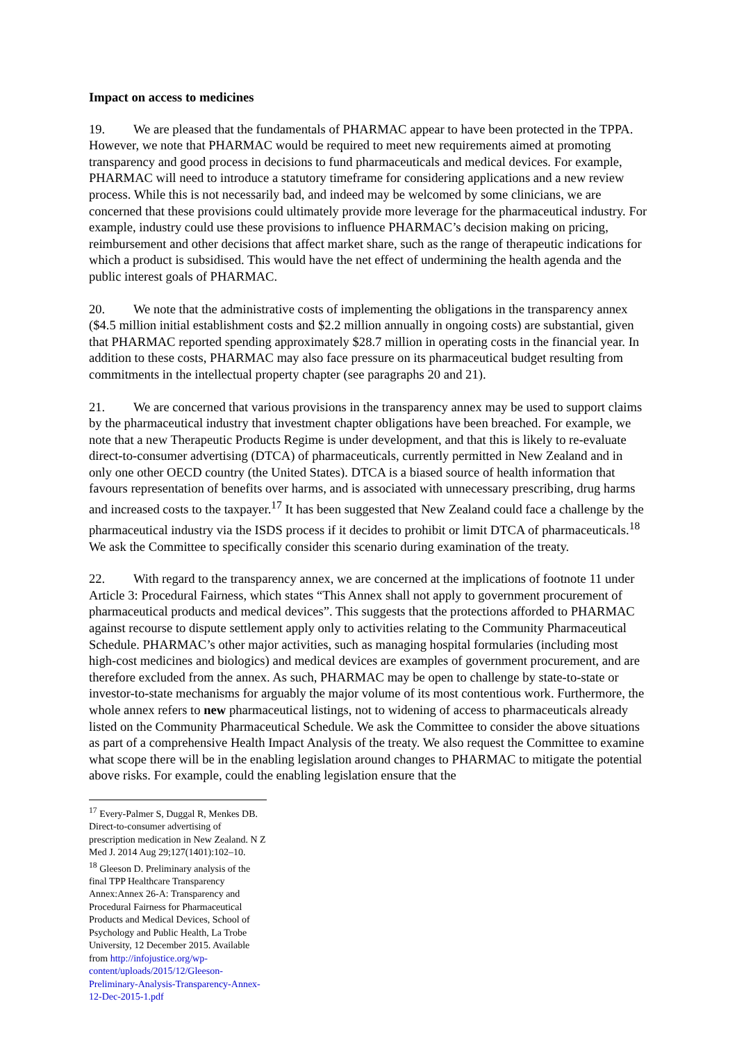Impact on access to medicines
19. We are pleased that the fundamentals of PHARMAC appear to have been protected in the TPPA. However, we note that PHARMAC would be required to meet new requirements aimed at promoting transparency and good process in decisions to fund pharmaceuticals and medical devices. For example, PHARMAC will need to introduce a statutory timeframe for considering applications and a new review process. While this is not necessarily bad, and indeed may be welcomed by some clinicians, we are concerned that these provisions could ultimately provide more leverage for the pharmaceutical industry. For example, industry could use these provisions to influence PHARMAC’s decision making on pricing, reimbursement and other decisions that affect market share, such as the range of therapeutic indications for which a product is subsidised. This would have the net effect of undermining the health agenda and the public interest goals of PHARMAC.
20. We note that the administrative costs of implementing the obligations in the transparency annex ($4.5 million initial establishment costs and $2.2 million annually in ongoing costs) are substantial, given that PHARMAC reported spending approximately $28.7 million in operating costs in the financial year. In addition to these costs, PHARMAC may also face pressure on its pharmaceutical budget resulting from commitments in the intellectual property chapter (see paragraphs 20 and 21).
21. We are concerned that various provisions in the transparency annex may be used to support claims by the pharmaceutical industry that investment chapter obligations have been breached. For example, we note that a new Therapeutic Products Regime is under development, and that this is likely to re-evaluate direct-to-consumer advertising (DTCA) of pharmaceuticals, currently permitted in New Zealand and in only one other OECD country (the United States). DTCA is a biased source of health information that favours representation of benefits over harms, and is associated with unnecessary prescribing, drug harms and increased costs to the taxpayer.<sup>17</sup> It has been suggested that New Zealand could face a challenge by the pharmaceutical industry via the ISDS process if it decides to prohibit or limit DTCA of pharmaceuticals.<sup>18</sup> We ask the Committee to specifically consider this scenario during examination of the treaty.
22. With regard to the transparency annex, we are concerned at the implications of footnote 11 under Article 3: Procedural Fairness, which states “This Annex shall not apply to government procurement of pharmaceutical products and medical devices”. This suggests that the protections afforded to PHARMAC against recourse to dispute settlement apply only to activities relating to the Community Pharmaceutical Schedule. PHARMAC’s other major activities, such as managing hospital formularies (including most high-cost medicines and biologics) and medical devices are examples of government procurement, and are therefore excluded from the annex. As such, PHARMAC may be open to challenge by state-to-state or investor-to-state mechanisms for arguably the major volume of its most contentious work. Furthermore, the whole annex refers to new pharmaceutical listings, not to widening of access to pharmaceuticals already listed on the Community Pharmaceutical Schedule. We ask the Committee to consider the above situations as part of a comprehensive Health Impact Analysis of the treaty. We also request the Committee to examine what scope there will be in the enabling legislation around changes to PHARMAC to mitigate the potential above risks. For example, could the enabling legislation ensure that the
<sup>17</sup> Every-Palmer S, Duggal R, Menkes DB. Direct-to-consumer advertising of prescription medication in New Zealand. N Z Med J. 2014 Aug 29;127(1401):102–10.
<sup>18</sup> Gleeson D. Preliminary analysis of the final TPP Healthcare Transparency Annex:Annex 26-A: Transparency and Procedural Fairness for Pharmaceutical Products and Medical Devices, School of Psychology and Public Health, La Trobe University, 12 December 2015. Available from http://infojustice.org/wp-content/uploads/2015/12/Gleeson-Preliminary-Analysis-Transparency-Annex-12-Dec-2015-1.pdf